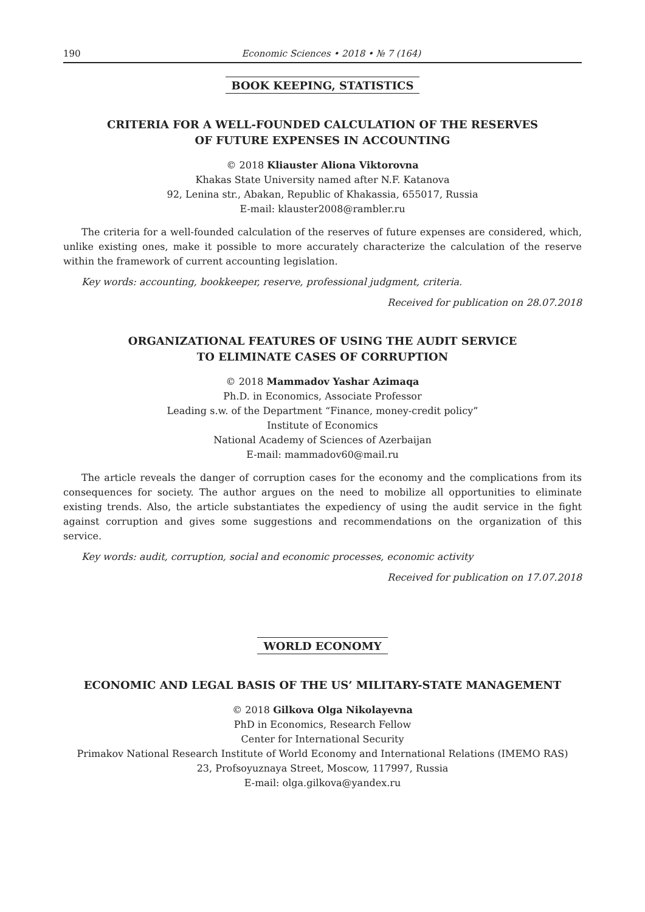190 Economic Sciences • 2018 • № 7 (164)
BOOK KEEPING, STATISTICS
CRITERIA FOR A WELL-FOUNDED CALCULATION OF THE RESERVES
OF FUTURE EXPENSES IN ACCOUNTING
© 2018 Kliauster Aliona Viktorovna
Khakas State University named after N.F. Katanova
92, Lenina str., Abakan, Republic of Khakassia, 655017, Russia
E-mail: klauster2008@rambler.ru
The criteria for a well-founded calculation of the reserves of future expenses are considered, which, unlike existing ones, make it possible to more accurately characterize the calculation of the reserve within the framework of current accounting legislation.
Key words: accounting, bookkeeper, reserve, professional judgment, criteria.
Received for publication on 28.07.2018
ORGANIZATIONAL FEATURES OF USING THE AUDIT SERVICE
TO ELIMINATE CASES OF CORRUPTION
© 2018 Mammadov Yashar Azimaqa
Ph.D. in Economics, Associate Professor
Leading s.w. of the Department “Finance, money-credit policy”
Institute of Economics
National Academy of Sciences of Azerbaijan
E-mail: mammadov60@mail.ru
The article reveals the danger of corruption cases for the economy and the complications from its consequences for society. The author argues on the need to mobilize all opportunities to eliminate existing trends. Also, the article substantiates the expediency of using the audit service in the fight against corruption and gives some suggestions and recommendations on the organization of this service.
Key words: audit, corruption, social and economic processes, economic activity
Received for publication on 17.07.2018
WORLD ECONOMY
ECONOMIC AND LEGAL BASIS OF THE US’ MILITARY-STATE MANAGEMENT
© 2018 Gilkova Olga Nikolayevna
PhD in Economics, Research Fellow
Center for International Security
Primakov National Research Institute of World Economy and International Relations (IMEMO RAS)
23, Profsoyuznaya Street, Moscow, 117997, Russia
E-mail: olga.gilkova@yandex.ru